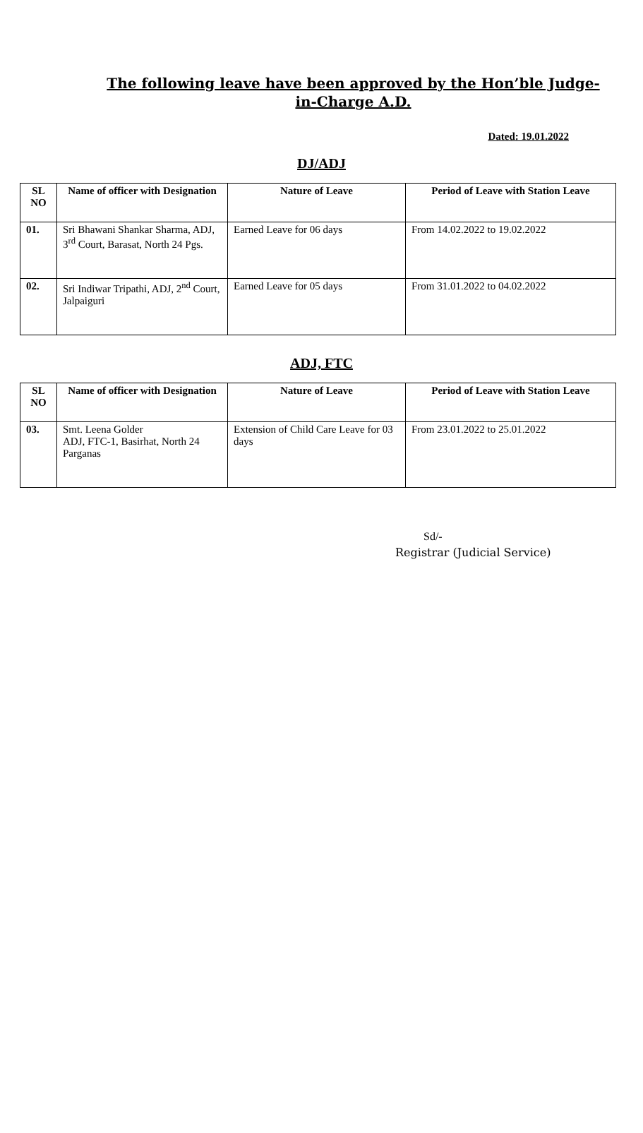The following leave have been approved by the Hon’ble Judge-in-Charge A.D.
Dated: 19.01.2022
DJ/ADJ
| SL NO | Name of officer with Designation | Nature of Leave | Period of Leave with Station Leave |
| --- | --- | --- | --- |
| 01. | Sri Bhawani Shankar Sharma, ADJ, 3<sup>rd</sup> Court, Barasat, North 24 Pgs. | Earned Leave for 06 days | From 14.02.2022 to 19.02.2022 |
| 02. | Sri Indiwar Tripathi, ADJ, 2<sup>nd</sup> Court, Jalpaiguri | Earned Leave for 05 days | From 31.01.2022 to 04.02.2022 |
ADJ, FTC
| SL NO | Name of officer with Designation | Nature of Leave | Period of Leave with Station Leave |
| --- | --- | --- | --- |
| 03. | Smt. Leena Golder ADJ, FTC-1, Basirhat, North 24 Parganas | Extension of Child Care Leave for 03 days | From 23.01.2022 to 25.01.2022 |
Sd/-
Registrar (Judicial Service)